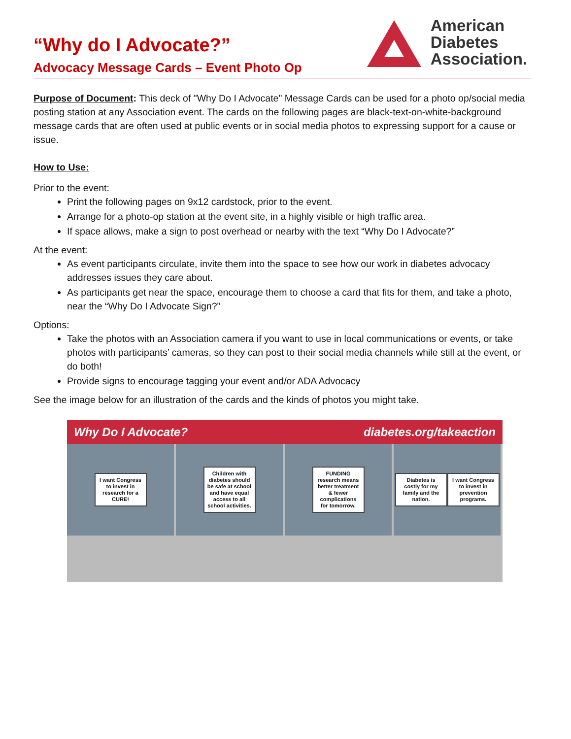“Why do I Advocate?”
Advocacy Message Cards – Event Photo Op
American
Diabetes
Association.
Purpose of Document: This deck of "Why Do I Advocate" Message Cards can be used for a photo op/social media posting station at any Association event. The cards on the following pages are black-text-on-white-background message cards that are often used at public events or in social media photos to expressing support for a cause or issue.
How to Use:
Prior to the event:
Print the following pages on 9x12 cardstock, prior to the event.
Arrange for a photo-op station at the event site, in a highly visible or high traffic area.
If space allows, make a sign to post overhead or nearby with the text “Why Do I Advocate?”
At the event:
As event participants circulate, invite them into the space to see how our work in diabetes advocacy addresses issues they care about.
As participants get near the space, encourage them to choose a card that fits for them, and take a photo, near the “Why Do I Advocate Sign?”
Options:
Take the photos with an Association camera if you want to use in local communications or events, or take photos with participants’ cameras, so they can post to their social media channels while still at the event, or do both!
Provide signs to encourage tagging your event and/or ADA Advocacy
See the image below for an illustration of the cards and the kinds of photos you might take.
Why Do I Advocate? diabetes.org/takeaction
I want Congress to invest in research for a CURE!
Children with diabetes should be safe at school and have equal access to all school activities.
FUNDING research means better treatment & fewer complications for tomorrow.
Diabetes is costly for my family and the nation. I want Congress to invest in prevention programs.